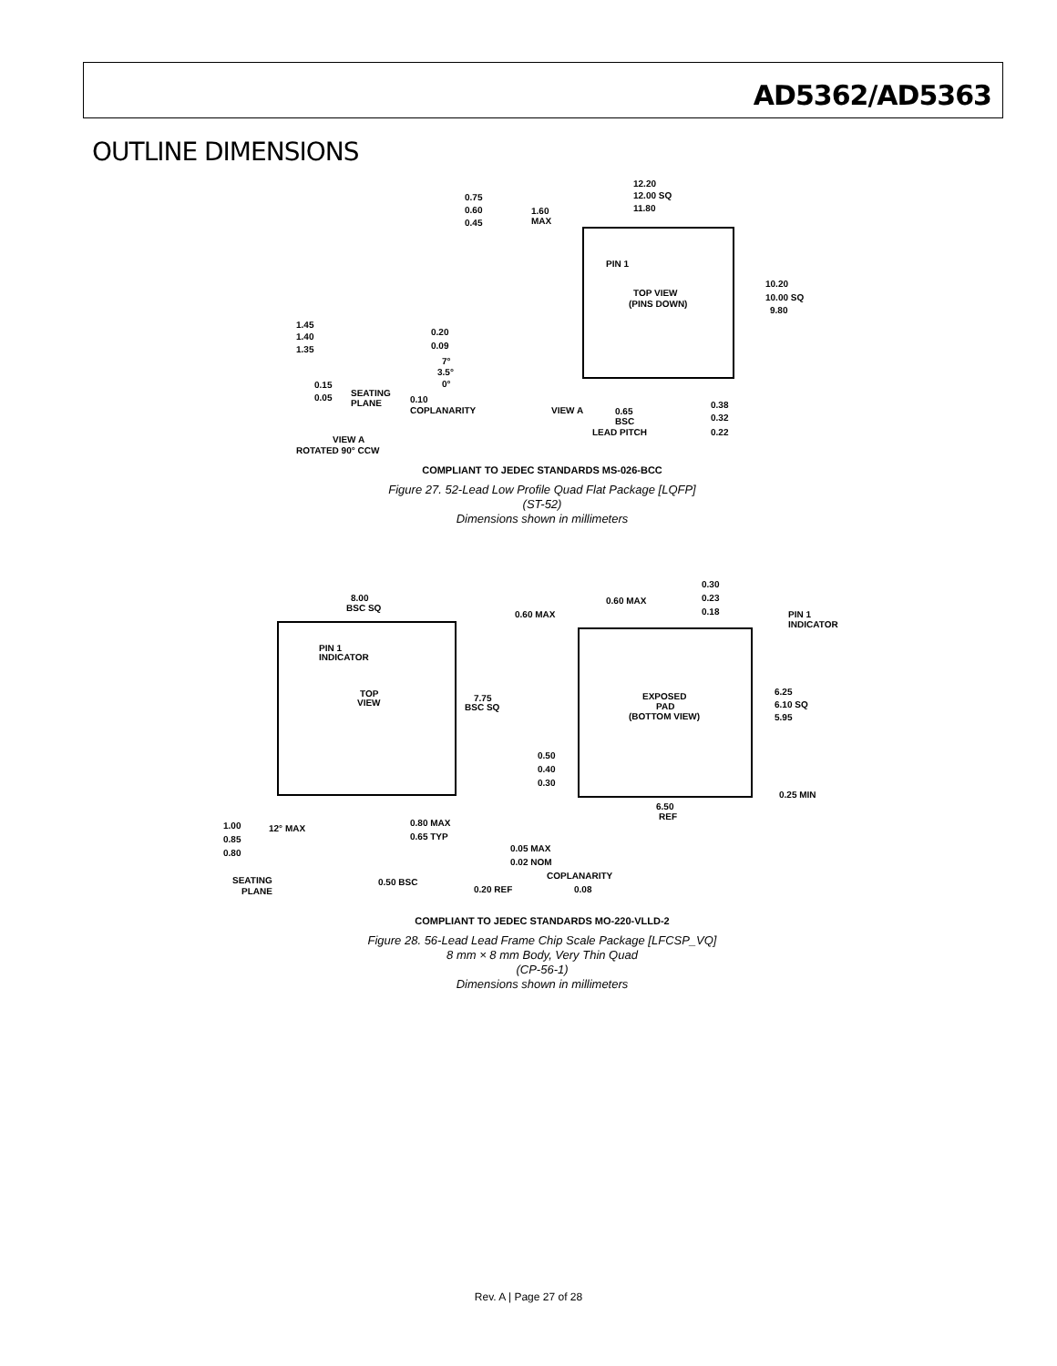AD5362/AD5363
OUTLINE DIMENSIONS
TOP VIEW
(PINS DOWN)
12.20
12.00 SQ
11.80
0.75
0.60
0.45
1.60
MAX
PIN 1
10.20
10.00 SQ
9.80
1.45
1.40
1.35
0.20
0.09
7°
3.5°
0°
0.15
0.05
SEATING
PLANE
0.10
COPLANARITY
VIEW A
0.65
BSC
LEAD PITCH
0.38
0.32
0.22
VIEW A
ROTATED 90° CCW
COMPLIANT TO JEDEC STANDARDS MS-026-BCC
Figure 27. 52-Lead Low Profile Quad Flat Package [LQFP]
(ST-52)
Dimensions shown in millimeters
8.00
BSC SQ
PIN 1
INDICATOR
TOP
VIEW
7.75
BSC SQ
0.30
0.23
0.18
0.60 MAX
0.60 MAX
PIN 1
INDICATOR
EXPOSED
PAD
(BOTTOM VIEW)
6.25
6.10 SQ
5.95
0.50
0.40
0.30
0.25 MIN
6.50
REF
1.00
0.85
0.80
12° MAX
0.80 MAX
0.65 TYP
0.05 MAX
0.02 NOM
COPLANARITY
0.08
SEATING
PLANE
0.50 BSC
0.20 REF
COMPLIANT TO JEDEC STANDARDS MO-220-VLLD-2
Figure 28. 56-Lead Lead Frame Chip Scale Package [LFCSP_VQ]
8 mm × 8 mm Body, Very Thin Quad
(CP-56-1)
Dimensions shown in millimeters
Rev. A | Page 27 of 28